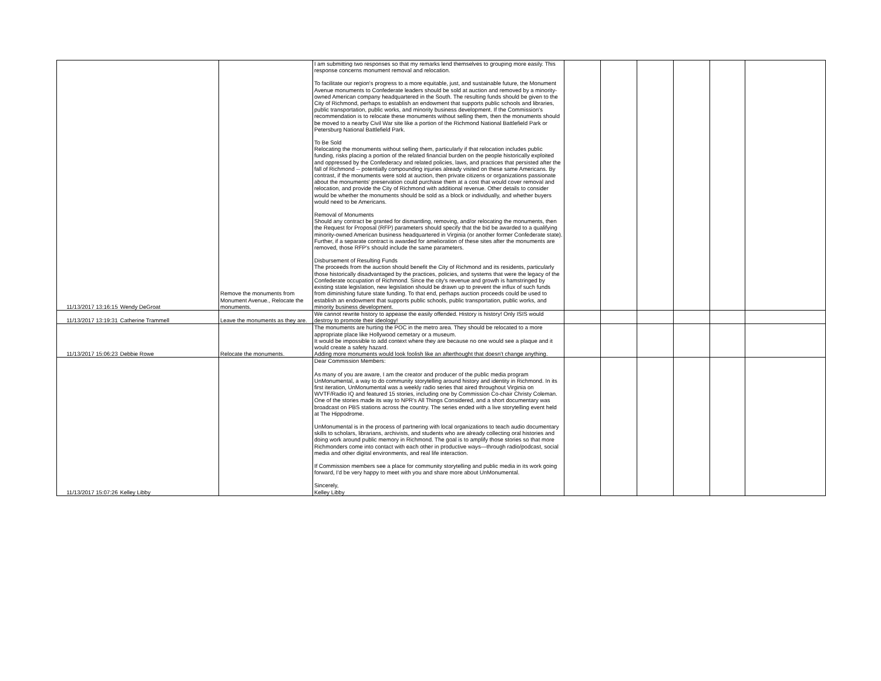| 11/13/2017 13:16:15 | Wendy DeGroat | Remove the monuments from Monument Avenue., Relocate the monuments. | I am submitting two responses so that my remarks lend themselves to grouping more easily. This response concerns monument removal and relocation. To facilitate our region's progress to a more equitable, just, and sustainable future, the Monument Avenue monuments to Confederate leaders should be sold at auction and removed by a minority-owned American company headquartered in the South. The resulting funds should be given to the City of Richmond, perhaps to establish an endowment that supports public schools and libraries, public transportation, public works, and minority business development. If the Commission's recommendation is to relocate these monuments without selling them, then the monuments should be moved to a nearby Civil War site like a portion of the Richmond National Battlefield Park or Petersburg National Battlefield Park. To Be Sold Relocating the monuments without selling them, particularly if that relocation includes public funding, risks placing a portion of the related financial burden on the people historically exploited and oppressed by the Confederacy and related policies, laws, and practices that persisted after the fall of Richmond -- potentially compounding injuries already visited on these same Americans. By contrast, if the monuments were sold at auction, then private citizens or organizations passionate about the monuments' preservation could purchase them at a cost that would cover removal and relocation, and provide the City of Richmond with additional revenue. Other details to consider would be whether the monuments should be sold as a block or individually, and whether buyers would need to be Americans. Removal of Monuments Should any contract be granted for dismantling, removing, and/or relocating the monuments, then the Request for Proposal (RFP) parameters should specify that the bid be awarded to a qualifying minority-owned American business headquartered in Virginia (or another former Confederate state). Further, if a separate contract is awarded for amelioration of these sites after the monuments are removed, those RFP's should include the same parameters. Disbursement of Resulting Funds The proceeds from the auction should benefit the City of Richmond and its residents, particularly those historically disadvantaged by the practices, policies, and systems that were the legacy of the Confederate occupation of Richmond. Since the city's revenue and growth is hamstringed by existing state legislation, new legislation should be drawn up to prevent the influx of such funds from diminishing future state funding. To that end, perhaps auction proceeds could be used to establish an endowment that supports public schools, public transportation, public works, and minority business development. | | | | | | |
| 11/13/2017 13:19:31 | Catherine Trammell | Leave the monuments as they are. | We cannot rewrite history to appease the easily offended. History is history! Only ISIS would destroy to promote their ideology! | | | | | | |
| 11/13/2017 15:06:23 | Debbie Rowe | Relocate the monuments. | The monuments are hurting the POC in the metro area. They should be relocated to a more appropriate place like Hollywood cemetary or a museum. It would be impossible to add context where they are because no one would see a plaque and it would create a safety hazard. Adding more monuments would look foolish like an afterthought that doesn't change anything. | | | | | | |
| 11/13/2017 15:07:26 | Kelley Libby | | Dear Commission Members: As many of you are aware, I am the creator and producer of the public media program UnMonumental, a way to do community storytelling around history and identity in Richmond. In its first iteration, UnMonumental was a weekly radio series that aired throughout Virginia on WVTF/Radio IQ and featured 15 stories, including one by Commission Co-chair Christy Coleman. One of the stories made its way to NPR's All Things Considered, and a short documentary was broadcast on PBS stations across the country. The series ended with a live storytelling event held at The Hippodrome. UnMonumental is in the process of partnering with local organizations to teach audio documentary skills to scholars, librarians, archivists, and students who are already collecting oral histories and doing work around public memory in Richmond. The goal is to amplify those stories so that more Richmonders come into contact with each other in productive ways—through radio/podcast, social media and other digital environments, and real life interaction. If Commission members see a place for community storytelling and public media in its work going forward, I'd be very happy to meet with you and share more about UnMonumental. Sincerely, Kelley Libby | | | | | | |